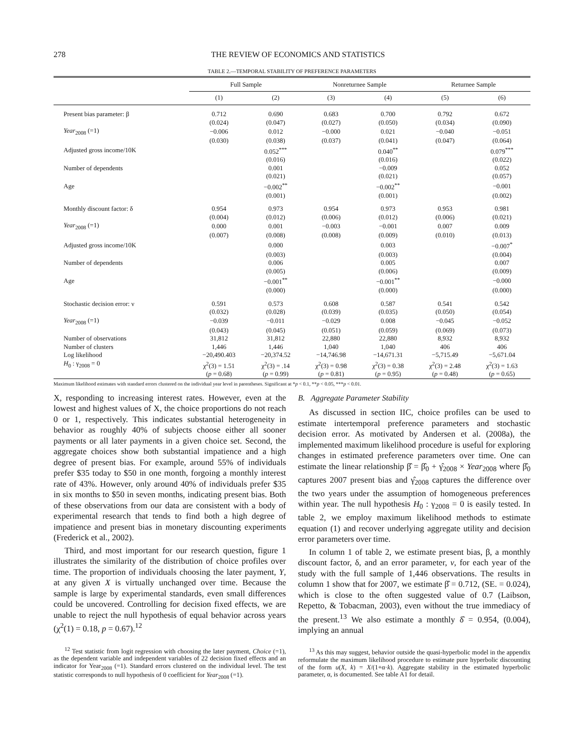278 THE REVIEW OF ECONOMICS AND STATISTICS
TABLE 2.—TEMPORAL STABILITY OF PREFERENCE PARAMETERS
| | Full Sample | | Nonreturnee Sample | | Returnee Sample | |
| --- | --- | --- | --- | --- | --- | --- |
| | (1) | (2) | (3) | (4) | (5) | (6) |
| Present bias parameter: β | 0.712 | 0.690 | 0.683 | 0.700 | 0.792 | 0.672 |
| | (0.024) | (0.047) | (0.027) | (0.050) | (0.034) | (0.090) |
| Year<sub>2008</sub> (=1) | −0.006 | 0.012 | −0.000 | 0.021 | −0.040 | −0.051 |
| | (0.030) | (0.038) | (0.037) | (0.041) | (0.047) | (0.064) |
| Adjusted gross income/10K | | 0.052<sup>***</sup> | | 0.040<sup>**</sup> | | 0.079<sup>***</sup> |
| | | (0.016) | | (0.016) | | (0.022) |
| Number of dependents | | 0.001 | | −0.009 | | 0.052 |
| | | (0.021) | | (0.021) | | (0.057) |
| Age | | −0.002<sup>**</sup> | | −0.002<sup>**</sup> | | −0.001 |
| | | (0.001) | | (0.001) | | (0.002) |
| Monthly discount factor: δ | 0.954 | 0.973 | 0.954 | 0.973 | 0.953 | 0.981 |
| | (0.004) | (0.012) | (0.006) | (0.012) | (0.006) | (0.021) |
| Year<sub>2008</sub> (=1) | 0.000 | 0.001 | −0.003 | −0.001 | 0.007 | 0.009 |
| | (0.007) | (0.008) | (0.008) | (0.009) | (0.010) | (0.013) |
| Adjusted gross income/10K | | 0.000 | | 0.003 | | −0.007<sup>*</sup> |
| | | (0.003) | | (0.003) | | (0.004) |
| Number of dependents | | 0.006 | | 0.005 | | 0.007 |
| | | (0.005) | | (0.006) | | (0.009) |
| Age | | −0.001<sup>**</sup> | | −0.001<sup>**</sup> | | −0.000 |
| | | (0.000) | | (0.000) | | (0.000) |
| Stochastic decision error: ν | 0.591 | 0.573 | 0.608 | 0.587 | 0.541 | 0.542 |
| | (0.032) | (0.028) | (0.039) | (0.035) | (0.050) | (0.054) |
| Year<sub>2008</sub> (=1) | −0.039 | −0.011 | −0.029 | 0.008 | −0.045 | −0.052 |
| | (0.043) | (0.045) | (0.051) | (0.059) | (0.069) | (0.073) |
| Number of observations | 31,812 | 31,812 | 22,880 | 22,880 | 8,932 | 8,932 |
| Number of clusters | 1,446 | 1,446 | 1,040 | 1,040 | 406 | 406 |
| Log likelihood | −20,490.403 | −20,374.52 | −14,746.98 | −14,671.31 | −5,715.49 | −5,671.04 |
| H<sub>0</sub> : γ<sub>2008</sub> = 0 | χ<sup>2</sup>(3) = 1.51 | χ<sup>2</sup>(3) = .14 | χ<sup>2</sup>(3) = 0.98 | χ<sup>2</sup>(3) = 0.38 | χ<sup>2</sup>(3) = 2.48 | χ<sup>2</sup>(3) = 1.63 |
| | ( p = 0.68) | ( p = 0.99) | ( p = 0.81) | ( p = 0.95) | ( p = 0.48) | ( p = 0.65) |
Maximum likelihood estimates with standard errors clustered on the individual year level in parentheses. Significant at *p < 0.1, **p < 0.05, ***p < 0.01.
X, responding to increasing interest rates. However, even at the lowest and highest values of X, the choice proportions do not reach 0 or 1, respectively. This indicates substantial heterogeneity in behavior as roughly 40% of subjects choose either all sooner payments or all later payments in a given choice set. Second, the aggregate choices show both substantial impatience and a high degree of present bias. For example, around 55% of individuals prefer $35 today to $50 in one month, forgoing a monthly interest rate of 43%. However, only around 40% of individuals prefer $35 in six months to $50 in seven months, indicating present bias. Both of these observations from our data are consistent with a body of experimental research that tends to find both a high degree of impatience and present bias in monetary discounting experiments (Frederick et al., 2002).
Third, and most important for our research question, figure 1 illustrates the similarity of the distribution of choice profiles over time. The proportion of individuals choosing the later payment, Y, at any given X is virtually unchanged over time. Because the sample is large by experimental standards, even small differences could be uncovered. Controlling for decision fixed effects, we are unable to reject the null hypothesis of equal behavior across years (χ<sup>2</sup>(1) = 0.18, p = 0.67).<sup>12</sup>
<sup>12</sup> Test statistic from logit regression with choosing the later payment, Choice (=1), as the dependent variable and independent variables of 22 decision fixed effects and an indicator for Year<sub>2008</sub> (=1). Standard errors clustered on the individual level. The test statistic corresponds to null hypothesis of 0 coefficient for Year<sub>2008</sub> (=1).
B. Aggregate Parameter Stability
As discussed in section IIC, choice profiles can be used to estimate intertemporal preference parameters and stochastic decision error. As motivated by Andersen et al. (2008a), the implemented maximum likelihood procedure is useful for exploring changes in estimated preference parameters over time. One can estimate the linear relationship β̂ = β̂<sub>0</sub> + γ̂<sub>2008</sub> × Year<sub>2008</sub> where β̂<sub>0</sub> captures 2007 present bias and γ̂<sub>2008</sub> captures the difference over the two years under the assumption of homogeneous preferences within year. The null hypothesis H<sub>0</sub> : γ<sub>2008</sub> = 0 is easily tested. In table 2, we employ maximum likelihood methods to estimate equation (1) and recover underlying aggregate utility and decision error parameters over time.
In column 1 of table 2, we estimate present bias, β, a monthly discount factor, δ, and an error parameter, ν, for each year of the study with the full sample of 1,446 observations. The results in column 1 show that for 2007, we estimate β̂ = 0.712, (SE. = 0.024), which is close to the often suggested value of 0.7 (Laibson, Repetto, & Tobacman, 2003), even without the true immediacy of the present.<sup>13</sup> We also estimate a monthly δ̂ = 0.954, (0.004), implying an annual
<sup>13</sup> As this may suggest, behavior outside the quasi-hyperbolic model in the appendix reformulate the maximum likelihood procedure to estimate pure hyperbolic discounting of the form u(X, k) = X/(1+α·k). Aggregate stability in the estimated hyperbolic parameter, α, is documented. See table A1 for detail.